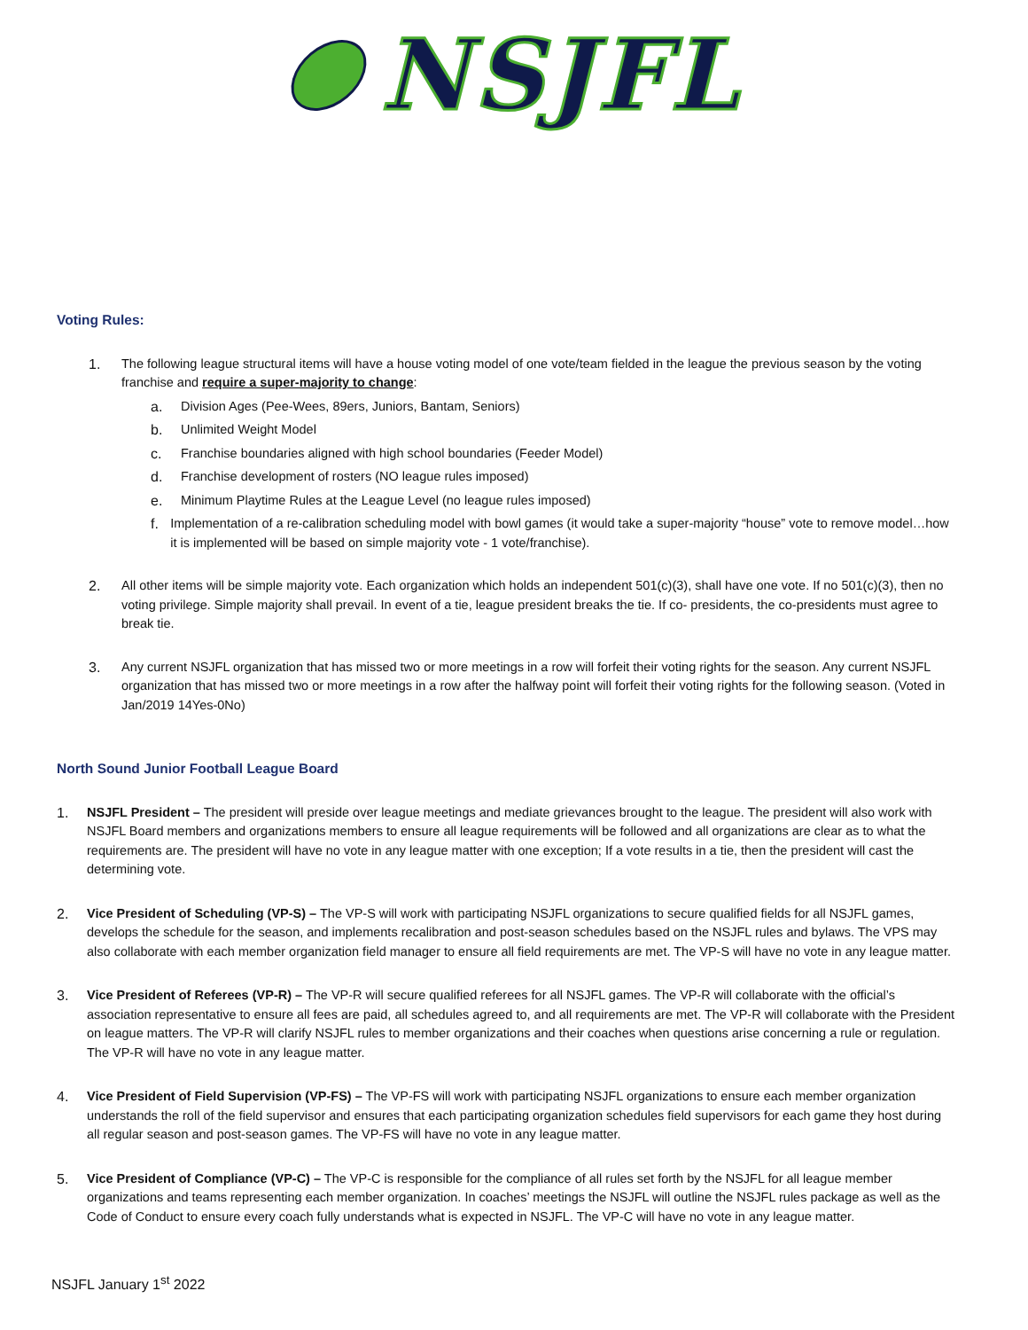NSJFL
Voting Rules:
1. The following league structural items will have a house voting model of one vote/team fielded in the league the previous season by the voting franchise and require a super-majority to change:
a. Division Ages (Pee-Wees, 89ers, Juniors, Bantam, Seniors)
b. Unlimited Weight Model
c. Franchise boundaries aligned with high school boundaries (Feeder Model)
d. Franchise development of rosters (NO league rules imposed)
e. Minimum Playtime Rules at the League Level (no league rules imposed)
f. Implementation of a re-calibration scheduling model with bowl games (it would take a super-majority “house” vote to remove model…how it is implemented will be based on simple majority vote - 1 vote/franchise).
2. All other items will be simple majority vote. Each organization which holds an independent 501(c)(3), shall have one vote. If no 501(c)(3), then no voting privilege. Simple majority shall prevail. In event of a tie, league president breaks the tie. If co- presidents, the co-presidents must agree to break tie.
3. Any current NSJFL organization that has missed two or more meetings in a row will forfeit their voting rights for the season. Any current NSJFL organization that has missed two or more meetings in a row after the halfway point will forfeit their voting rights for the following season. (Voted in Jan/2019 14Yes-0No)
North Sound Junior Football League Board
1. NSJFL President – The president will preside over league meetings and mediate grievances brought to the league. The president will also work with NSJFL Board members and organizations members to ensure all league requirements will be followed and all organizations are clear as to what the requirements are. The president will have no vote in any league matter with one exception; If a vote results in a tie, then the president will cast the determining vote.
2. Vice President of Scheduling (VP-S) – The VP-S will work with participating NSJFL organizations to secure qualified fields for all NSJFL games, develops the schedule for the season, and implements recalibration and post-season schedules based on the NSJFL rules and bylaws. The VPS may also collaborate with each member organization field manager to ensure all field requirements are met. The VP-S will have no vote in any league matter.
3. Vice President of Referees (VP-R) – The VP-R will secure qualified referees for all NSJFL games. The VP-R will collaborate with the official’s association representative to ensure all fees are paid, all schedules agreed to, and all requirements are met. The VP-R will collaborate with the President on league matters. The VP-R will clarify NSJFL rules to member organizations and their coaches when questions arise concerning a rule or regulation. The VP-R will have no vote in any league matter.
4. Vice President of Field Supervision (VP-FS) – The VP-FS will work with participating NSJFL organizations to ensure each member organization understands the roll of the field supervisor and ensures that each participating organization schedules field supervisors for each game they host during all regular season and post-season games. The VP-FS will have no vote in any league matter.
5. Vice President of Compliance (VP-C) – The VP-C is responsible for the compliance of all rules set forth by the NSJFL for all league member organizations and teams representing each member organization. In coaches’ meetings the NSJFL will outline the NSJFL rules package as well as the Code of Conduct to ensure every coach fully understands what is expected in NSJFL. The VP-C will have no vote in any league matter.
NSJFL January 1<sup>st</sup> 2022